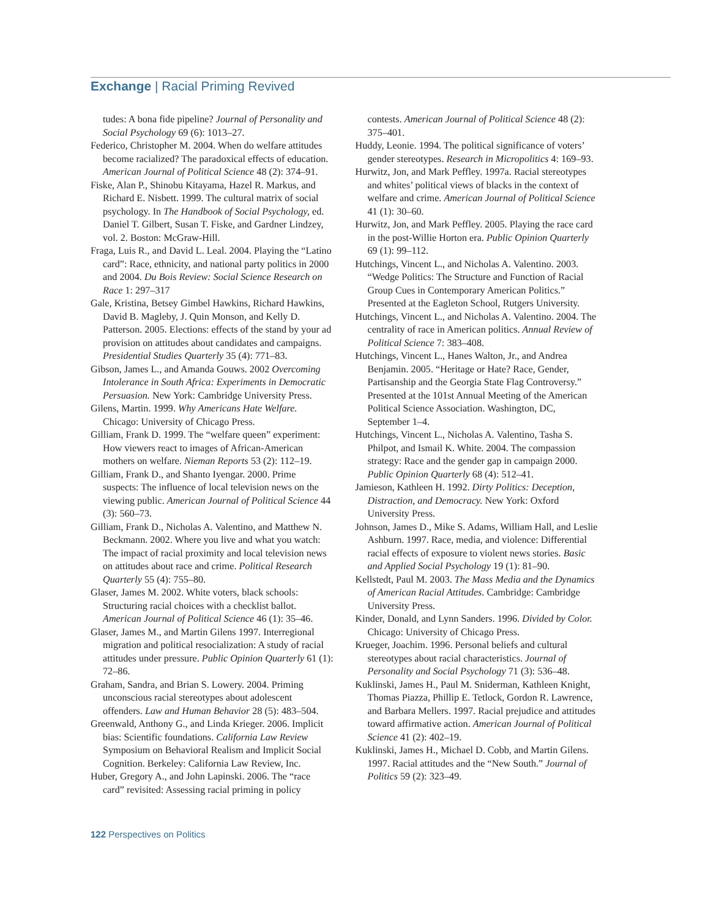Exchange | Racial Priming Revived
tudes: A bona fide pipeline? Journal of Personality and Social Psychology 69 (6): 1013–27.
Federico, Christopher M. 2004. When do welfare attitudes become racialized? The paradoxical effects of education. American Journal of Political Science 48 (2): 374–91.
Fiske, Alan P., Shinobu Kitayama, Hazel R. Markus, and Richard E. Nisbett. 1999. The cultural matrix of social psychology. In The Handbook of Social Psychology, ed. Daniel T. Gilbert, Susan T. Fiske, and Gardner Lindzey, vol. 2. Boston: McGraw-Hill.
Fraga, Luis R., and David L. Leal. 2004. Playing the “Latino card”: Race, ethnicity, and national party politics in 2000 and 2004. Du Bois Review: Social Science Research on Race 1: 297–317
Gale, Kristina, Betsey Gimbel Hawkins, Richard Hawkins, David B. Magleby, J. Quin Monson, and Kelly D. Patterson. 2005. Elections: effects of the stand by your ad provision on attitudes about candidates and campaigns. Presidential Studies Quarterly 35 (4): 771–83.
Gibson, James L., and Amanda Gouws. 2002 Overcoming Intolerance in South Africa: Experiments in Democratic Persuasion. New York: Cambridge University Press.
Gilens, Martin. 1999. Why Americans Hate Welfare. Chicago: University of Chicago Press.
Gilliam, Frank D. 1999. The “welfare queen” experiment: How viewers react to images of African-American mothers on welfare. Nieman Reports 53 (2): 112–19.
Gilliam, Frank D., and Shanto Iyengar. 2000. Prime suspects: The influence of local television news on the viewing public. American Journal of Political Science 44 (3): 560–73.
Gilliam, Frank D., Nicholas A. Valentino, and Matthew N. Beckmann. 2002. Where you live and what you watch: The impact of racial proximity and local television news on attitudes about race and crime. Political Research Quarterly 55 (4): 755–80.
Glaser, James M. 2002. White voters, black schools: Structuring racial choices with a checklist ballot. American Journal of Political Science 46 (1): 35–46.
Glaser, James M., and Martin Gilens 1997. Interregional migration and political resocialization: A study of racial attitudes under pressure. Public Opinion Quarterly 61 (1): 72–86.
Graham, Sandra, and Brian S. Lowery. 2004. Priming unconscious racial stereotypes about adolescent offenders. Law and Human Behavior 28 (5): 483–504.
Greenwald, Anthony G., and Linda Krieger. 2006. Implicit bias: Scientific foundations. California Law Review Symposium on Behavioral Realism and Implicit Social Cognition. Berkeley: California Law Review, Inc.
Huber, Gregory A., and John Lapinski. 2006. The “race card” revisited: Assessing racial priming in policy
contests. American Journal of Political Science 48 (2): 375–401.
Huddy, Leonie. 1994. The political significance of voters’ gender stereotypes. Research in Micropolitics 4: 169–93.
Hurwitz, Jon, and Mark Peffley. 1997a. Racial stereotypes and whites’ political views of blacks in the context of welfare and crime. American Journal of Political Science 41 (1): 30–60.
Hurwitz, Jon, and Mark Peffley. 2005. Playing the race card in the post-Willie Horton era. Public Opinion Quarterly 69 (1): 99–112.
Hutchings, Vincent L., and Nicholas A. Valentino. 2003. “Wedge Politics: The Structure and Function of Racial Group Cues in Contemporary American Politics.” Presented at the Eagleton School, Rutgers University.
Hutchings, Vincent L., and Nicholas A. Valentino. 2004. The centrality of race in American politics. Annual Review of Political Science 7: 383–408.
Hutchings, Vincent L., Hanes Walton, Jr., and Andrea Benjamin. 2005. “Heritage or Hate? Race, Gender, Partisanship and the Georgia State Flag Controversy.” Presented at the 101st Annual Meeting of the American Political Science Association. Washington, DC, September 1–4.
Hutchings, Vincent L., Nicholas A. Valentino, Tasha S. Philpot, and Ismail K. White. 2004. The compassion strategy: Race and the gender gap in campaign 2000. Public Opinion Quarterly 68 (4): 512–41.
Jamieson, Kathleen H. 1992. Dirty Politics: Deception, Distraction, and Democracy. New York: Oxford University Press.
Johnson, James D., Mike S. Adams, William Hall, and Leslie Ashburn. 1997. Race, media, and violence: Differential racial effects of exposure to violent news stories. Basic and Applied Social Psychology 19 (1): 81–90.
Kellstedt, Paul M. 2003. The Mass Media and the Dynamics of American Racial Attitudes. Cambridge: Cambridge University Press.
Kinder, Donald, and Lynn Sanders. 1996. Divided by Color. Chicago: University of Chicago Press.
Krueger, Joachim. 1996. Personal beliefs and cultural stereotypes about racial characteristics. Journal of Personality and Social Psychology 71 (3): 536–48.
Kuklinski, James H., Paul M. Sniderman, Kathleen Knight, Thomas Piazza, Phillip E. Tetlock, Gordon R. Lawrence, and Barbara Mellers. 1997. Racial prejudice and attitudes toward affirmative action. American Journal of Political Science 41 (2): 402–19.
Kuklinski, James H., Michael D. Cobb, and Martin Gilens. 1997. Racial attitudes and the “New South.” Journal of Politics 59 (2): 323–49.
122 Perspectives on Politics